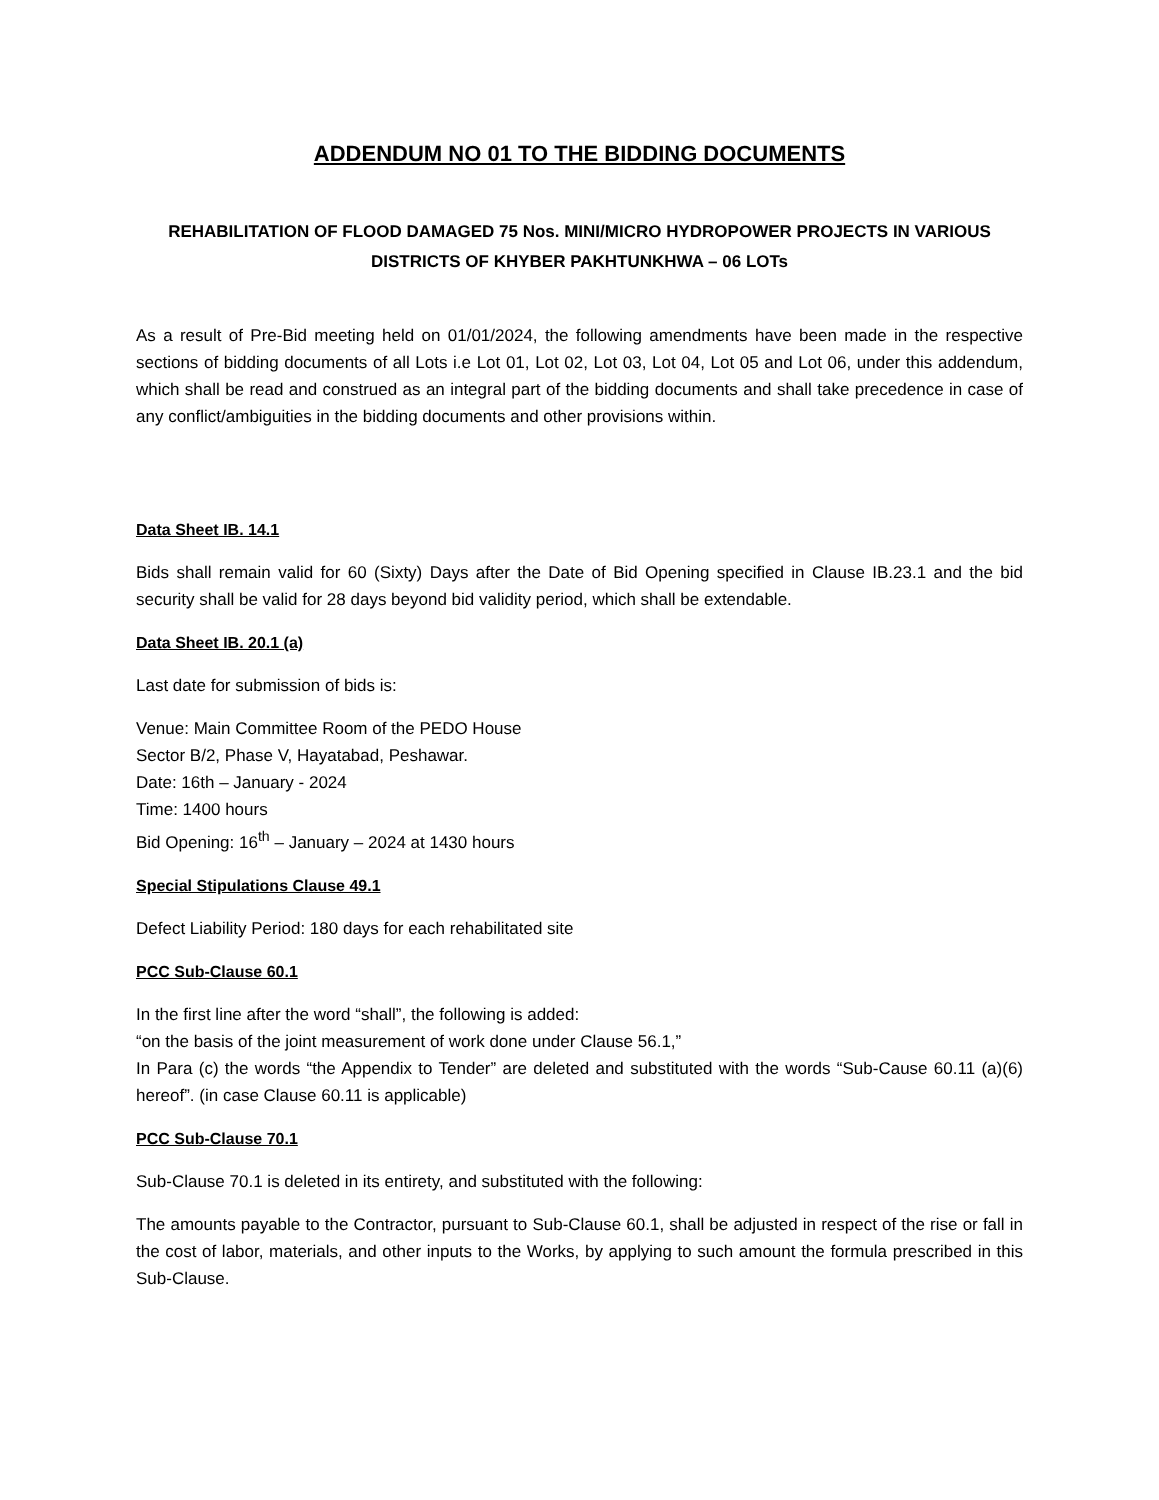ADDENDUM NO 01 TO THE BIDDING DOCUMENTS
REHABILITATION OF FLOOD DAMAGED 75 Nos. MINI/MICRO HYDROPOWER PROJECTS IN VARIOUS DISTRICTS OF KHYBER PAKHTUNKHWA – 06 LOTs
As a result of Pre-Bid meeting held on 01/01/2024, the following amendments have been made in the respective sections of bidding documents of all Lots i.e Lot 01, Lot 02, Lot 03, Lot 04, Lot 05 and Lot 06, under this addendum, which shall be read and construed as an integral part of the bidding documents and shall take precedence in case of any conflict/ambiguities in the bidding documents and other provisions within.
Data Sheet IB. 14.1
Bids shall remain valid for 60 (Sixty) Days after the Date of Bid Opening specified in Clause IB.23.1 and the bid security shall be valid for 28 days beyond bid validity period, which shall be extendable.
Data Sheet IB. 20.1 (a)
Last date for submission of bids is:
Venue: Main Committee Room of the PEDO House
Sector B/2, Phase V, Hayatabad, Peshawar.
Date: 16th – January - 2024
Time: 1400 hours
Bid Opening: 16<sup>th</sup> – January – 2024 at 1430 hours
Special Stipulations Clause 49.1
Defect Liability Period: 180 days for each rehabilitated site
PCC Sub-Clause 60.1
In the first line after the word “shall”, the following is added:
“on the basis of the joint measurement of work done under Clause 56.1,”
In Para (c) the words “the Appendix to Tender” are deleted and substituted with the words “Sub-Cause 60.11 (a)(6) hereof”. (in case Clause 60.11 is applicable)
PCC Sub-Clause 70.1
Sub-Clause 70.1 is deleted in its entirety, and substituted with the following:
The amounts payable to the Contractor, pursuant to Sub-Clause 60.1, shall be adjusted in respect of the rise or fall in the cost of labor, materials, and other inputs to the Works, by applying to such amount the formula prescribed in this Sub-Clause.